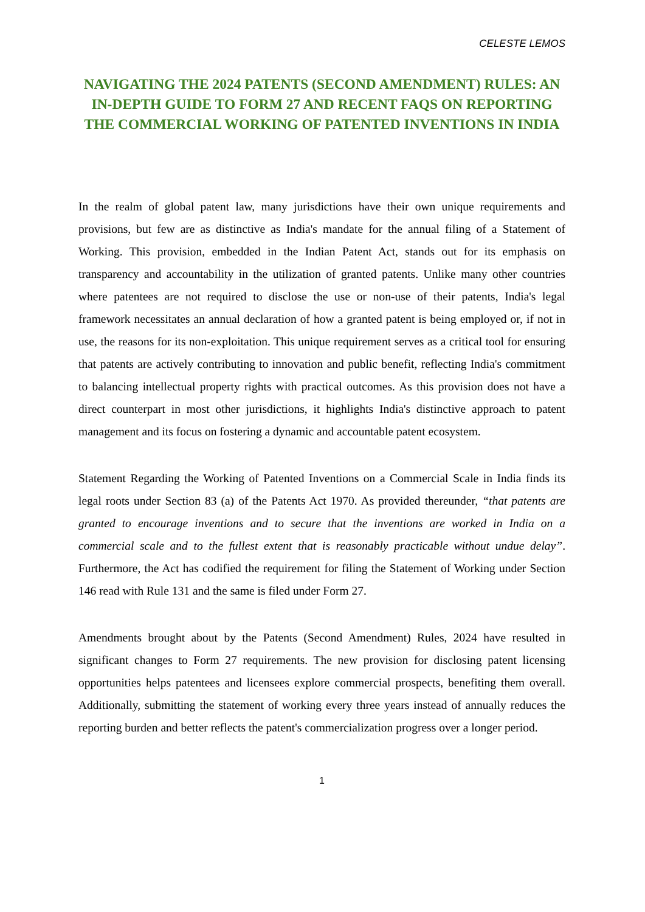CELESTE LEMOS
NAVIGATING THE 2024 PATENTS (SECOND AMENDMENT) RULES: AN IN-DEPTH GUIDE TO FORM 27 AND RECENT FAQS ON REPORTING THE COMMERCIAL WORKING OF PATENTED INVENTIONS IN INDIA
In the realm of global patent law, many jurisdictions have their own unique requirements and provisions, but few are as distinctive as India's mandate for the annual filing of a Statement of Working. This provision, embedded in the Indian Patent Act, stands out for its emphasis on transparency and accountability in the utilization of granted patents. Unlike many other countries where patentees are not required to disclose the use or non-use of their patents, India's legal framework necessitates an annual declaration of how a granted patent is being employed or, if not in use, the reasons for its non-exploitation. This unique requirement serves as a critical tool for ensuring that patents are actively contributing to innovation and public benefit, reflecting India's commitment to balancing intellectual property rights with practical outcomes. As this provision does not have a direct counterpart in most other jurisdictions, it highlights India's distinctive approach to patent management and its focus on fostering a dynamic and accountable patent ecosystem.
Statement Regarding the Working of Patented Inventions on a Commercial Scale in India finds its legal roots under Section 83 (a) of the Patents Act 1970. As provided thereunder, “that patents are granted to encourage inventions and to secure that the inventions are worked in India on a commercial scale and to the fullest extent that is reasonably practicable without undue delay”. Furthermore, the Act has codified the requirement for filing the Statement of Working under Section 146 read with Rule 131 and the same is filed under Form 27.
Amendments brought about by the Patents (Second Amendment) Rules, 2024 have resulted in significant changes to Form 27 requirements. The new provision for disclosing patent licensing opportunities helps patentees and licensees explore commercial prospects, benefiting them overall. Additionally, submitting the statement of working every three years instead of annually reduces the reporting burden and better reflects the patent's commercialization progress over a longer period.
1